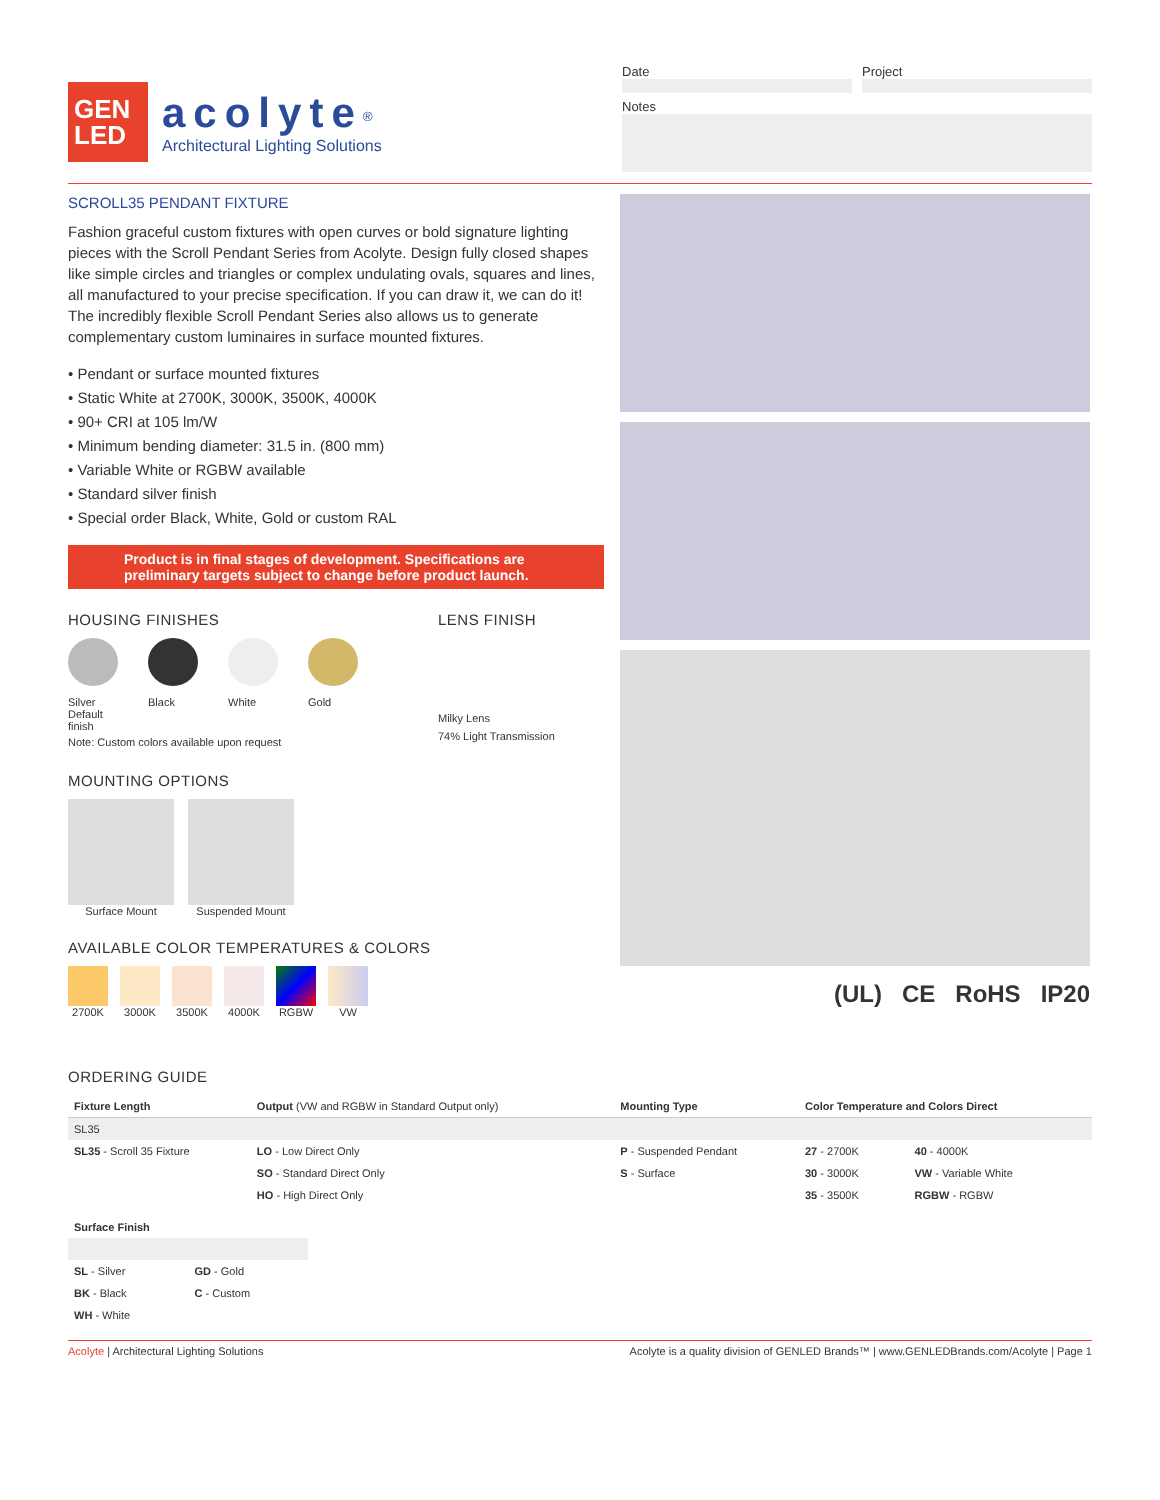GEN
LED
acolyte<sup>®</sup>
Architectural Lighting Solutions
Date Project
Notes
SCROLL35 PENDANT FIXTURE
Fashion graceful custom fixtures with open curves or bold signature lighting pieces with the Scroll Pendant Series from Acolyte. Design fully closed shapes like simple circles and triangles or complex undulating ovals, squares and lines, all manufactured to your precise specification. If you can draw it, we can do it! The incredibly flexible Scroll Pendant Series also allows us to generate complementary custom luminaires in surface mounted fixtures.
• Pendant or surface mounted fixtures
• Static White at 2700K, 3000K, 3500K, 4000K
• 90+ CRI at 105 lm/W
• Minimum bending diameter: 31.5 in. (800 mm)
• Variable White or RGBW available
• Standard silver finish
• Special order Black, White, Gold or custom RAL
Product is in final stages of development. Specifications are preliminary targets subject to change before product launch.
HOUSING FINISHES
Silver
Default finish
Black White Gold
Note: Custom colors available upon request
LENS FINISH
Milky Lens
74% Light Transmission
MOUNTING OPTIONS
Surface Mount Suspended Mount
AVAILABLE COLOR TEMPERATURES & COLORS
2700K 3000K 3500K 4000K RGBW VW
(UL) CE RoHS IP20
ORDERING GUIDE
| Fixture Length | Output (VW and RGBW in Standard Output only) | Mounting Type | Color Temperature and Colors Direct | |
| --- | --- | --- | --- | --- |
| SL35 | | | | |
| SL35 - Scroll 35 Fixture | LO - Low Direct Only | P - Suspended Pendant | 27 - 2700K | 40 - 4000K |
| | SO - Standard Direct Only | S - Surface | 30 - 3000K | VW - Variable White |
| | HO - High Direct Only | | 35 - 3500K | RGBW - RGBW |
| Surface Finish | |
| --- | --- |
| SL - Silver | GD - Gold |
| BK - Black | C - Custom |
| WH - White | |
Acolyte | Architectural Lighting Solutions Acolyte is a quality division of GENLED Brands™ | www.GENLEDBrands.com/Acolyte | Page 1